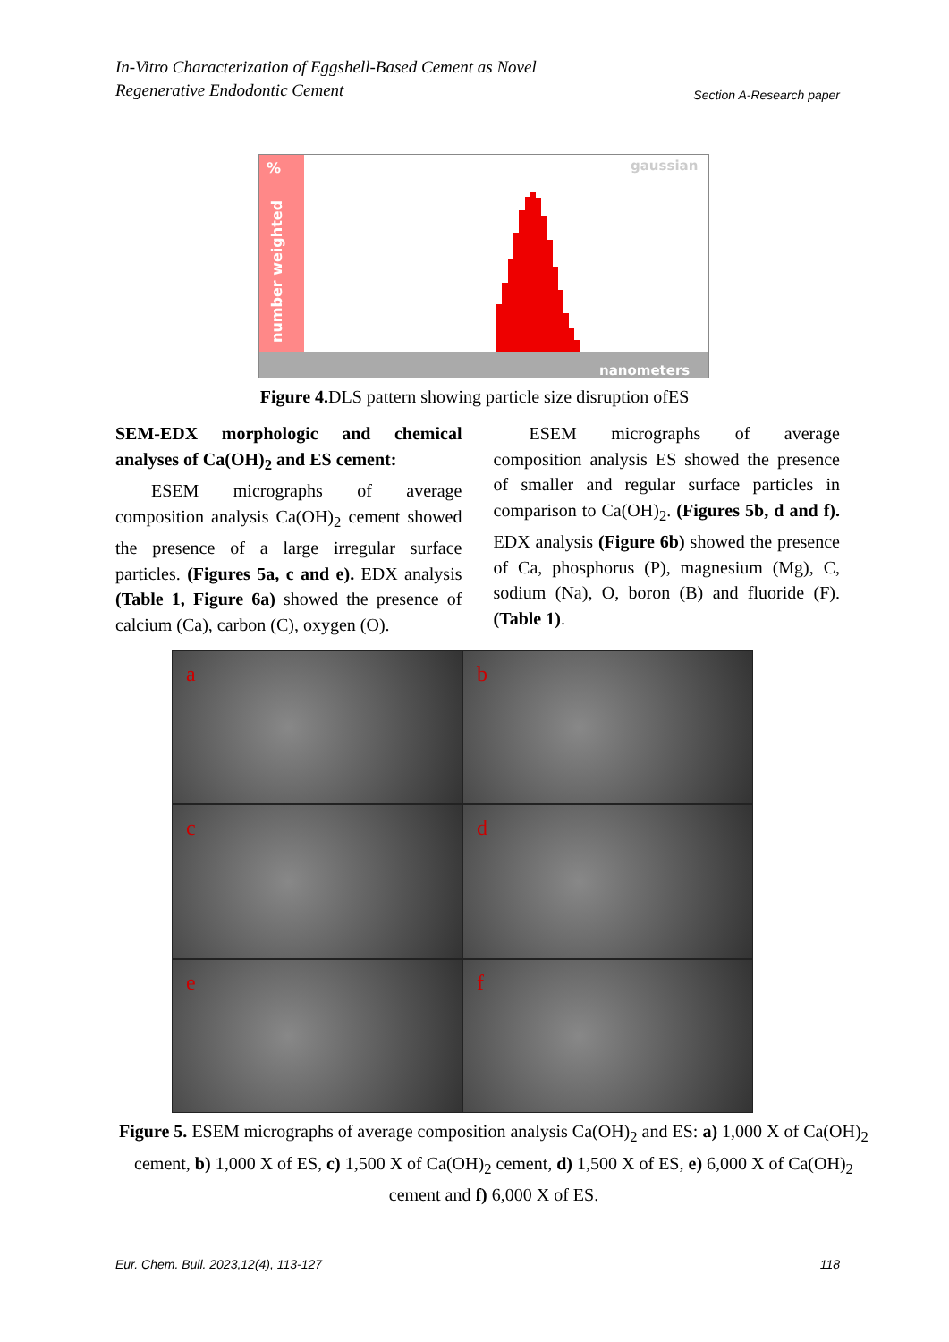In-Vitro Characterization of Eggshell-Based Cement as Novel
Regenerative Endodontic Cement
Section A-Research paper
%
number weighted
gaussian
nanometers
Figure 4. DLS pattern showing particle size disruption ofES
SEM-EDX morphologic and chemical analyses of Ca(OH)<sub>2</sub> and ES cement:
  ESEM micrographs of average composition analysis Ca(OH)<sub>2</sub> cement showed the presence of a large irregular surface particles. (Figures 5a, c and e). EDX analysis (Table 1, Figure 6a) showed the presence of calcium (Ca), carbon (C), oxygen (O).
  ESEM micrographs of average composition analysis ES showed the presence of smaller and regular surface particles in comparison to Ca(OH)<sub>2</sub>. (Figures 5b, d and f). EDX analysis (Figure 6b) showed the presence of Ca, phosphorus (P), magnesium (Mg), C, sodium (Na), O, boron (B) and fluoride (F). (Table 1).
a
b
c
d
e
f
Figure 5. ESEM micrographs of average composition analysis Ca(OH)<sub>2</sub> and ES: a) 1,000 X of Ca(OH)<sub>2</sub> cement, b) 1,000 X of ES, c) 1,500 X of Ca(OH)<sub>2</sub> cement, d) 1,500 X of ES, e) 6,000 X of Ca(OH)<sub>2</sub> cement and f) 6,000 X of ES.
Eur. Chem. Bull. 2023,12(4), 113-127 118